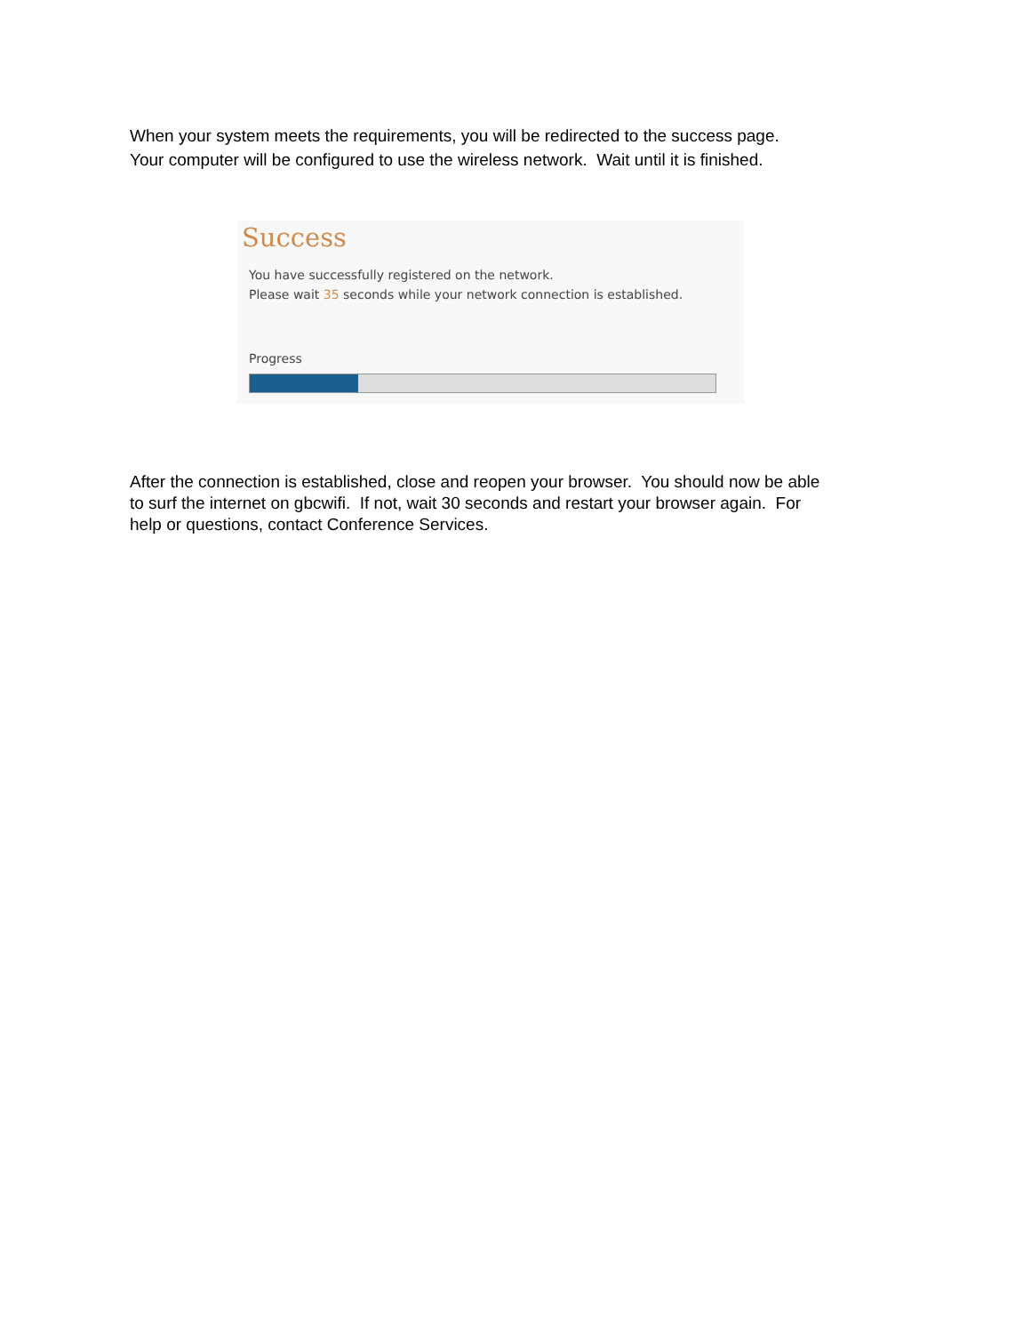When your system meets the requirements, you will be redirected to the success page.
Your computer will be configured to use the wireless network. Wait until it is finished.
Success
You have successfully registered on the network.
Please wait 35 seconds while your network connection is established.
Progress
After the connection is established, close and reopen your browser. You should now be able
to surf the internet on gbcwifi. If not, wait 30 seconds and restart your browser again. For
help or questions, contact Conference Services.